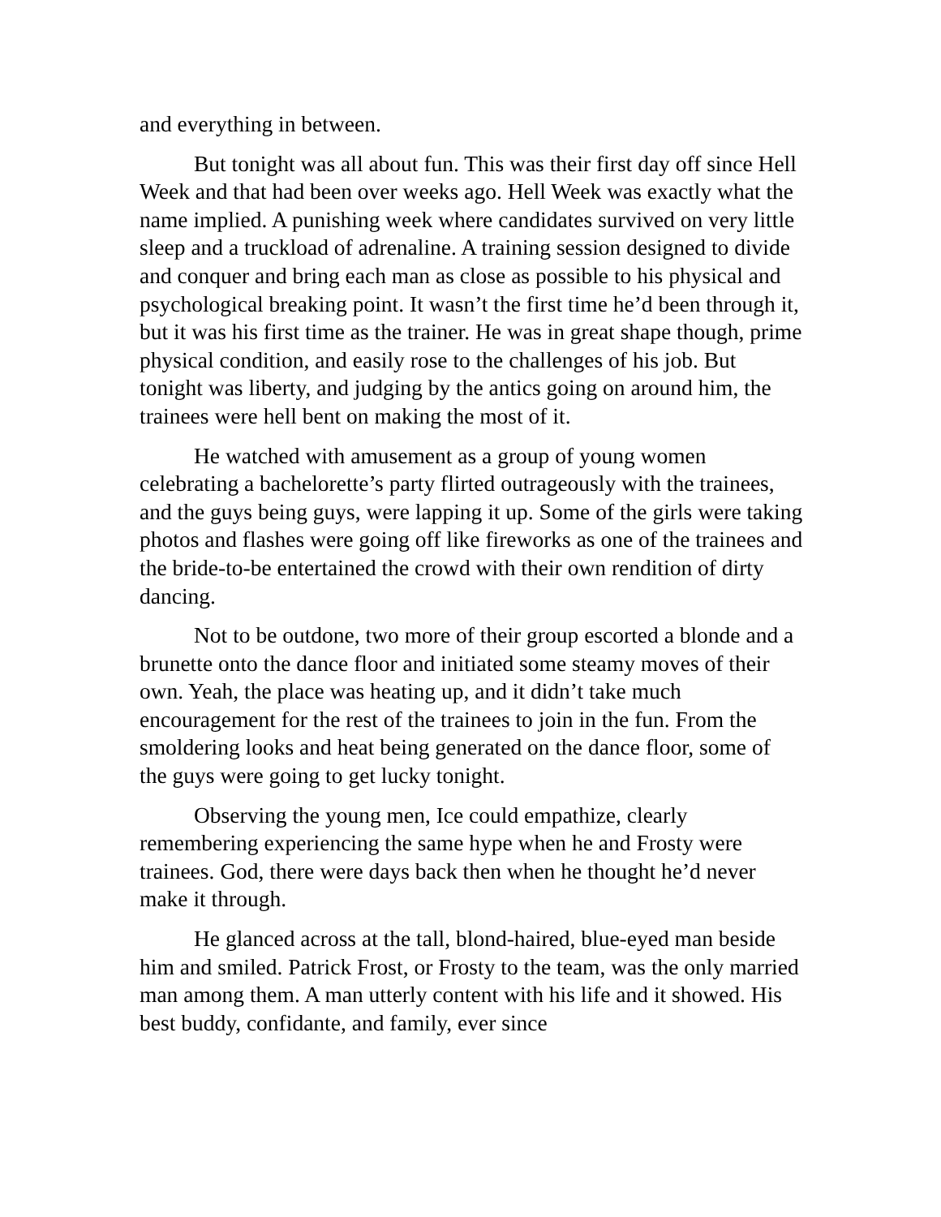and everything in between.
But tonight was all about fun. This was their first day off since Hell Week and that had been over weeks ago. Hell Week was exactly what the name implied. A punishing week where candidates survived on very little sleep and a truckload of adrenaline. A training session designed to divide and conquer and bring each man as close as possible to his physical and psychological breaking point. It wasn’t the first time he’d been through it, but it was his first time as the trainer. He was in great shape though, prime physical condition, and easily rose to the challenges of his job. But tonight was liberty, and judging by the antics going on around him, the trainees were hell bent on making the most of it.
He watched with amusement as a group of young women celebrating a bachelorette’s party flirted outrageously with the trainees, and the guys being guys, were lapping it up. Some of the girls were taking photos and flashes were going off like fireworks as one of the trainees and the bride-to-be entertained the crowd with their own rendition of dirty dancing.
Not to be outdone, two more of their group escorted a blonde and a brunette onto the dance floor and initiated some steamy moves of their own. Yeah, the place was heating up, and it didn’t take much encouragement for the rest of the trainees to join in the fun. From the smoldering looks and heat being generated on the dance floor, some of the guys were going to get lucky tonight.
Observing the young men, Ice could empathize, clearly remembering experiencing the same hype when he and Frosty were trainees. God, there were days back then when he thought he’d never make it through.
He glanced across at the tall, blond-haired, blue-eyed man beside him and smiled. Patrick Frost, or Frosty to the team, was the only married man among them. A man utterly content with his life and it showed. His best buddy, confidante, and family, ever since